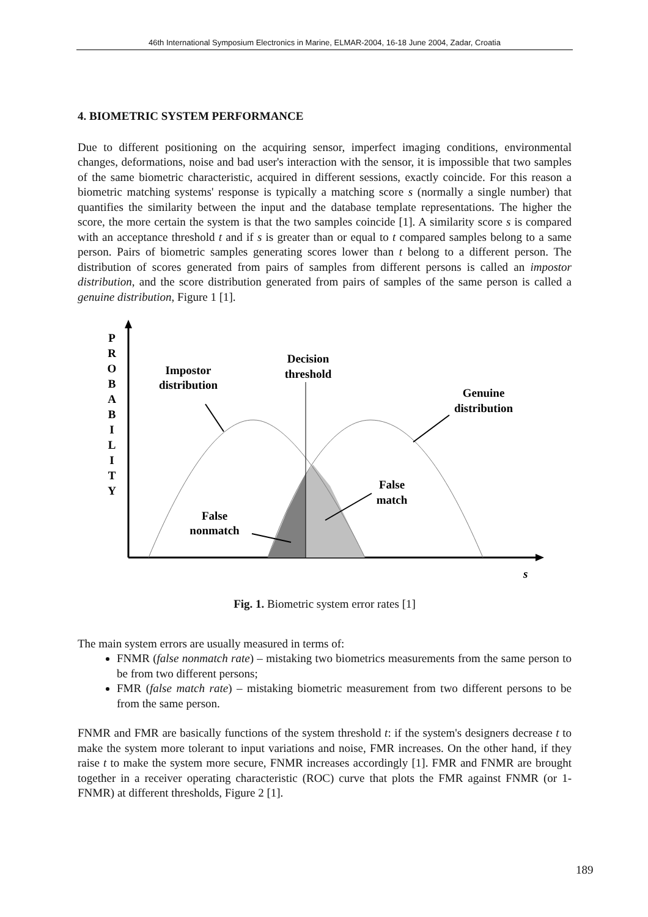46th International Symposium Electronics in Marine, ELMAR-2004, 16-18 June 2004, Zadar, Croatia
4. BIOMETRIC SYSTEM PERFORMANCE
Due to different positioning on the acquiring sensor, imperfect imaging conditions, environmental changes, deformations, noise and bad user's interaction with the sensor, it is impossible that two samples of the same biometric characteristic, acquired in different sessions, exactly coincide. For this reason a biometric matching systems' response is typically a matching score s (normally a single number) that quantifies the similarity between the input and the database template representations. The higher the score, the more certain the system is that the two samples coincide [1]. A similarity score s is compared with an acceptance threshold t and if s is greater than or equal to t compared samples belong to a same person. Pairs of biometric samples generating scores lower than t belong to a different person. The distribution of scores generated from pairs of samples from different persons is called an impostor distribution, and the score distribution generated from pairs of samples of the same person is called a genuine distribution, Figure 1 [1].
P
R
O
B
A
B
I
L
I
T
Y
Impostor
distribution
Decision
threshold
Genuine
distribution
False
match
False
nonmatch
s
Fig. 1. Biometric system error rates [1]
The main system errors are usually measured in terms of:
FNMR (false nonmatch rate) – mistaking two biometrics measurements from the same person to be from two different persons;
FMR (false match rate) – mistaking biometric measurement from two different persons to be from the same person.
FNMR and FMR are basically functions of the system threshold t: if the system's designers decrease t to make the system more tolerant to input variations and noise, FMR increases. On the other hand, if they raise t to make the system more secure, FNMR increases accordingly [1]. FMR and FNMR are brought together in a receiver operating characteristic (ROC) curve that plots the FMR against FNMR (or 1-FNMR) at different thresholds, Figure 2 [1].
189